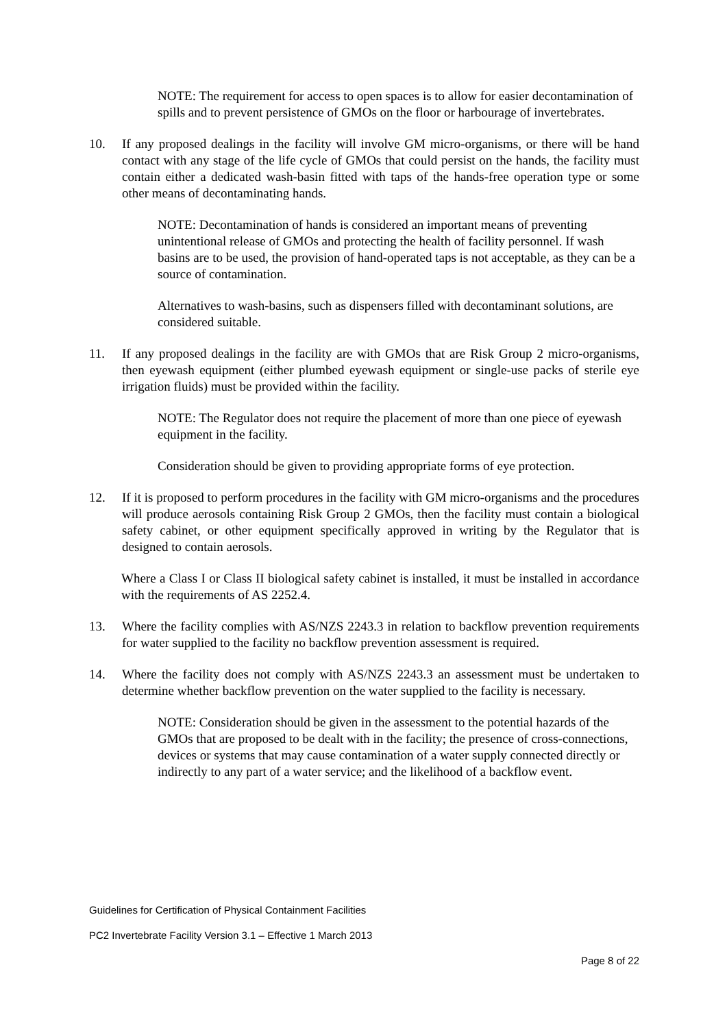NOTE: The requirement for access to open spaces is to allow for easier decontamination of spills and to prevent persistence of GMOs on the floor or harbourage of invertebrates.
10. If any proposed dealings in the facility will involve GM micro-organisms, or there will be hand contact with any stage of the life cycle of GMOs that could persist on the hands, the facility must contain either a dedicated wash-basin fitted with taps of the hands-free operation type or some other means of decontaminating hands.
NOTE: Decontamination of hands is considered an important means of preventing unintentional release of GMOs and protecting the health of facility personnel. If wash basins are to be used, the provision of hand-operated taps is not acceptable, as they can be a source of contamination.
Alternatives to wash-basins, such as dispensers filled with decontaminant solutions, are considered suitable.
11. If any proposed dealings in the facility are with GMOs that are Risk Group 2 micro-organisms, then eyewash equipment (either plumbed eyewash equipment or single-use packs of sterile eye irrigation fluids) must be provided within the facility.
NOTE: The Regulator does not require the placement of more than one piece of eyewash equipment in the facility.
Consideration should be given to providing appropriate forms of eye protection.
12. If it is proposed to perform procedures in the facility with GM micro-organisms and the procedures will produce aerosols containing Risk Group 2 GMOs, then the facility must contain a biological safety cabinet, or other equipment specifically approved in writing by the Regulator that is designed to contain aerosols.
Where a Class I or Class II biological safety cabinet is installed, it must be installed in accordance with the requirements of AS 2252.4.
13. Where the facility complies with AS/NZS 2243.3 in relation to backflow prevention requirements for water supplied to the facility no backflow prevention assessment is required.
14. Where the facility does not comply with AS/NZS 2243.3 an assessment must be undertaken to determine whether backflow prevention on the water supplied to the facility is necessary.
NOTE: Consideration should be given in the assessment to the potential hazards of the GMOs that are proposed to be dealt with in the facility; the presence of cross-connections, devices or systems that may cause contamination of a water supply connected directly or indirectly to any part of a water service; and the likelihood of a backflow event.
Guidelines for Certification of Physical Containment Facilities
PC2 Invertebrate Facility Version 3.1 – Effective 1 March 2013
Page 8 of 22